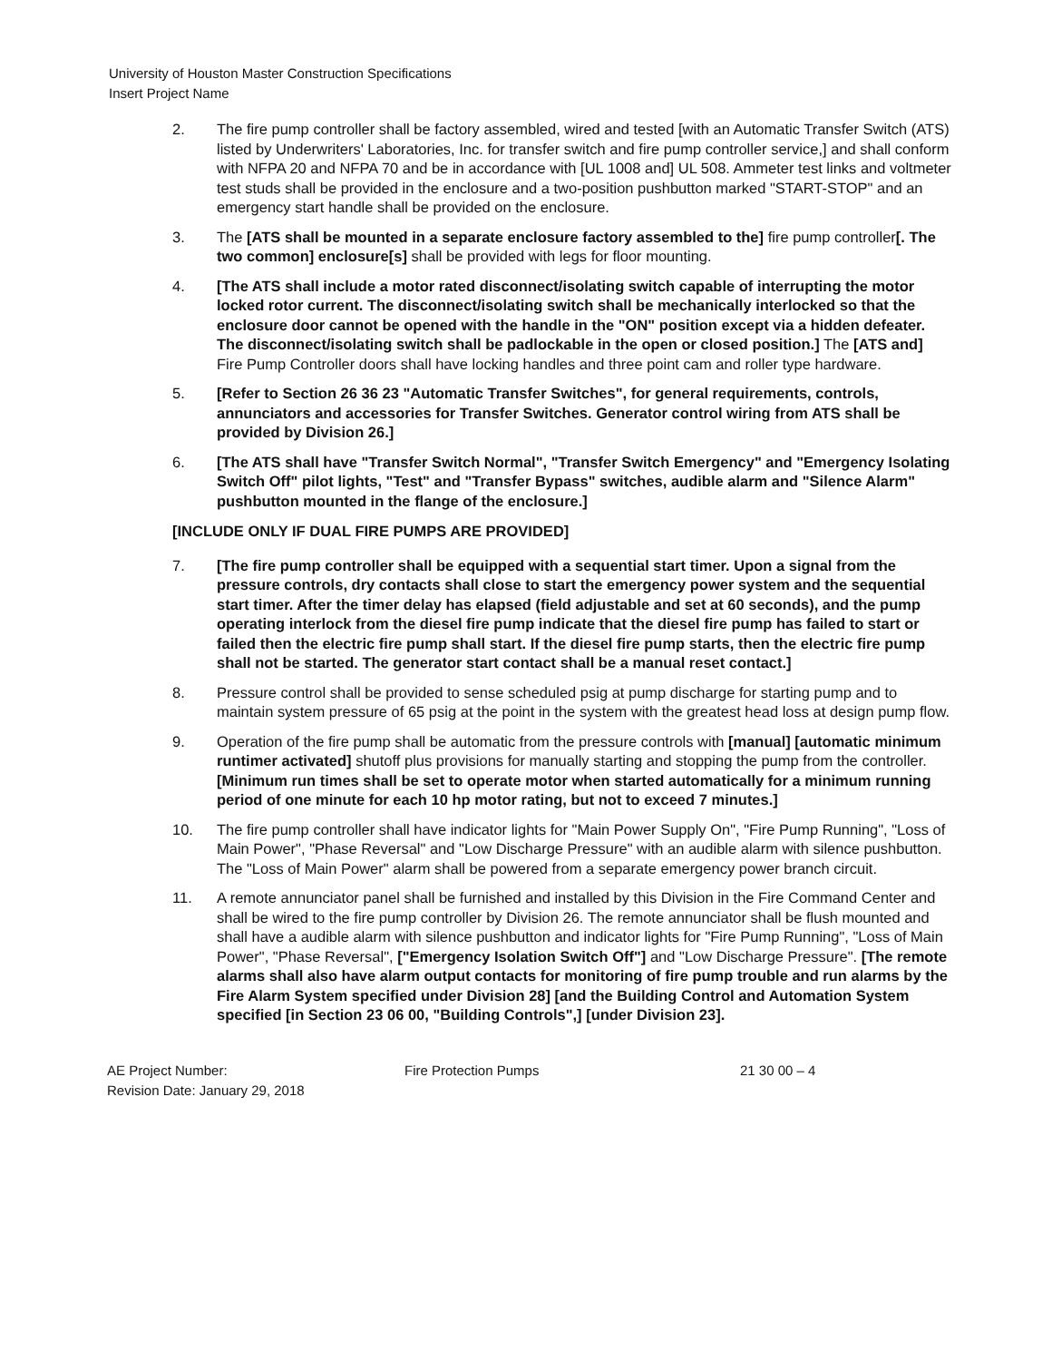University of Houston Master Construction Specifications
Insert Project Name
2. The fire pump controller shall be factory assembled, wired and tested [with an Automatic Transfer Switch (ATS) listed by Underwriters' Laboratories, Inc. for transfer switch and fire pump controller service,] and shall conform with NFPA 20 and NFPA 70 and be in accordance with [UL 1008 and] UL 508. Ammeter test links and voltmeter test studs shall be provided in the enclosure and a two-position pushbutton marked "START-STOP" and an emergency start handle shall be provided on the enclosure.
3. The [ATS shall be mounted in a separate enclosure factory assembled to the] fire pump controller[. The two common] enclosure[s] shall be provided with legs for floor mounting.
4. [The ATS shall include a motor rated disconnect/isolating switch capable of interrupting the motor locked rotor current. The disconnect/isolating switch shall be mechanically interlocked so that the enclosure door cannot be opened with the handle in the "ON" position except via a hidden defeater. The disconnect/isolating switch shall be padlockable in the open or closed position.] The [ATS and] Fire Pump Controller doors shall have locking handles and three point cam and roller type hardware.
5. [Refer to Section 26 36 23 "Automatic Transfer Switches", for general requirements, controls, annunciators and accessories for Transfer Switches. Generator control wiring from ATS shall be provided by Division 26.]
6. [The ATS shall have "Transfer Switch Normal", "Transfer Switch Emergency" and "Emergency Isolating Switch Off" pilot lights, "Test" and "Transfer Bypass" switches, audible alarm and "Silence Alarm" pushbutton mounted in the flange of the enclosure.]
[INCLUDE ONLY IF DUAL FIRE PUMPS ARE PROVIDED]
7. [The fire pump controller shall be equipped with a sequential start timer. Upon a signal from the pressure controls, dry contacts shall close to start the emergency power system and the sequential start timer. After the timer delay has elapsed (field adjustable and set at 60 seconds), and the pump operating interlock from the diesel fire pump indicate that the diesel fire pump has failed to start or failed then the electric fire pump shall start. If the diesel fire pump starts, then the electric fire pump shall not be started. The generator start contact shall be a manual reset contact.]
8. Pressure control shall be provided to sense scheduled psig at pump discharge for starting pump and to maintain system pressure of 65 psig at the point in the system with the greatest head loss at design pump flow.
9. Operation of the fire pump shall be automatic from the pressure controls with [manual] [automatic minimum runtimer activated] shutoff plus provisions for manually starting and stopping the pump from the controller. [Minimum run times shall be set to operate motor when started automatically for a minimum running period of one minute for each 10 hp motor rating, but not to exceed 7 minutes.]
10. The fire pump controller shall have indicator lights for "Main Power Supply On", "Fire Pump Running", "Loss of Main Power", "Phase Reversal" and "Low Discharge Pressure" with an audible alarm with silence pushbutton. The "Loss of Main Power" alarm shall be powered from a separate emergency power branch circuit.
11. A remote annunciator panel shall be furnished and installed by this Division in the Fire Command Center and shall be wired to the fire pump controller by Division 26. The remote annunciator shall be flush mounted and shall have a audible alarm with silence pushbutton and indicator lights for "Fire Pump Running", "Loss of Main Power", "Phase Reversal", ["Emergency Isolation Switch Off"] and "Low Discharge Pressure". [The remote alarms shall also have alarm output contacts for monitoring of fire pump trouble and run alarms by the Fire Alarm System specified under Division 28] [and the Building Control and Automation System specified [in Section 23 06 00, "Building Controls",] [under Division 23].
AE Project Number:
Revision Date: January 29, 2018
Fire Protection Pumps 21 30 00 – 4